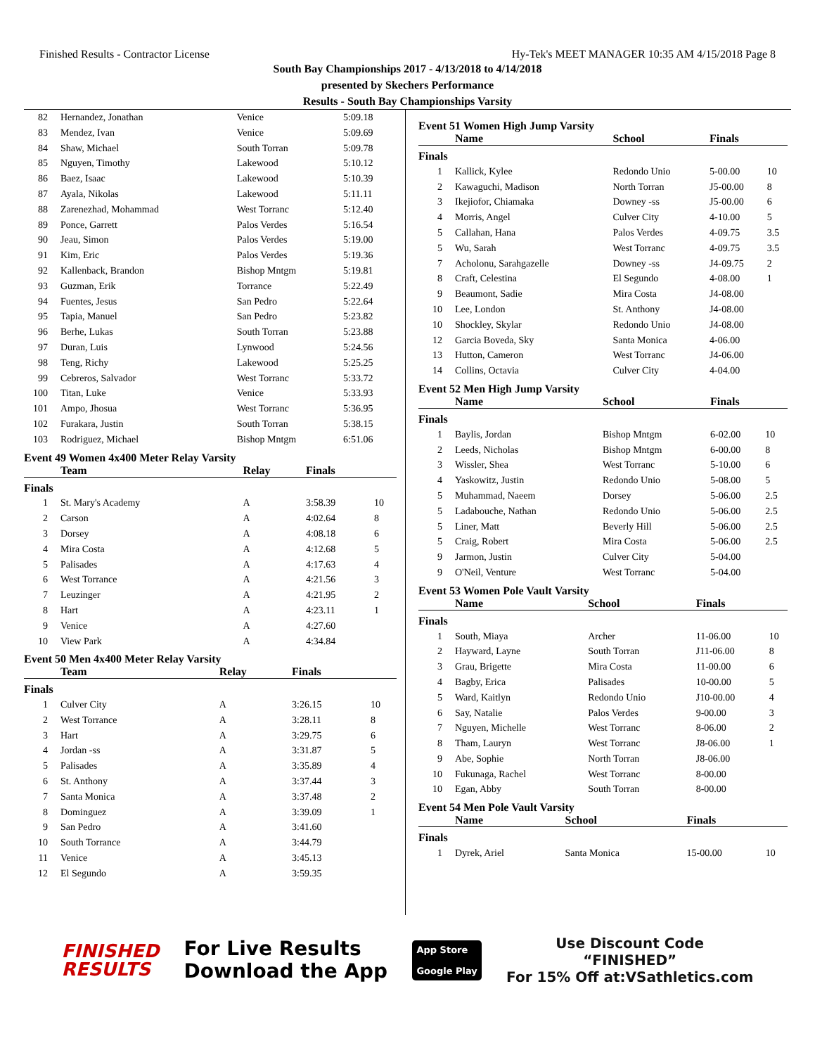Finished Results - Contractor License Hy-Tek's MEET MANAGER 10:35 AM 4/15/2018 Page 8
South Bay Championships 2017 - 4/13/2018 to 4/14/2018
presented by Skechers Performance
Results - South Bay Championships Varsity
| 82 | Hernandez, Jonathan | Venice | 5:09.18 |
| 83 | Mendez, Ivan | Venice | 5:09.69 |
| 84 | Shaw, Michael | South Torran | 5:09.78 |
| 85 | Nguyen, Timothy | Lakewood | 5:10.12 |
| 86 | Baez, Isaac | Lakewood | 5:10.39 |
| 87 | Ayala, Nikolas | Lakewood | 5:11.11 |
| 88 | Zarenezhad, Mohammad | West Torranc | 5:12.40 |
| 89 | Ponce, Garrett | Palos Verdes | 5:16.54 |
| 90 | Jeau, Simon | Palos Verdes | 5:19.00 |
| 91 | Kim, Eric | Palos Verdes | 5:19.36 |
| 92 | Kallenback, Brandon | Bishop Mntgm | 5:19.81 |
| 93 | Guzman, Erik | Torrance | 5:22.49 |
| 94 | Fuentes, Jesus | San Pedro | 5:22.64 |
| 95 | Tapia, Manuel | San Pedro | 5:23.82 |
| 96 | Berhe, Lukas | South Torran | 5:23.88 |
| 97 | Duran, Luis | Lynwood | 5:24.56 |
| 98 | Teng, Richy | Lakewood | 5:25.25 |
| 99 | Cebreros, Salvador | West Torranc | 5:33.72 |
| 100 | Titan, Luke | Venice | 5:33.93 |
| 101 | Ampo, Jhosua | West Torranc | 5:36.95 |
| 102 | Furakara, Justin | South Torran | 5:38.15 |
| 103 | Rodriguez, Michael | Bishop Mntgm | 6:51.06 |
Event 49 Women 4x400 Meter Relay Varsity
| | Team | Relay | Finals | |
| --- | --- | --- | --- | --- |
| Finals | | | | |
| 1 | St. Mary's Academy | A | 3:58.39 | 10 |
| 2 | Carson | A | 4:02.64 | 8 |
| 3 | Dorsey | A | 4:08.18 | 6 |
| 4 | Mira Costa | A | 4:12.68 | 5 |
| 5 | Palisades | A | 4:17.63 | 4 |
| 6 | West Torrance | A | 4:21.56 | 3 |
| 7 | Leuzinger | A | 4:21.95 | 2 |
| 8 | Hart | A | 4:23.11 | 1 |
| 9 | Venice | A | 4:27.60 | |
| 10 | View Park | A | 4:34.84 | |
Event 50 Men 4x400 Meter Relay Varsity
| | Team | Relay | Finals | |
| --- | --- | --- | --- | --- |
| Finals | | | | |
| 1 | Culver City | A | 3:26.15 | 10 |
| 2 | West Torrance | A | 3:28.11 | 8 |
| 3 | Hart | A | 3:29.75 | 6 |
| 4 | Jordan -ss | A | 3:31.87 | 5 |
| 5 | Palisades | A | 3:35.89 | 4 |
| 6 | St. Anthony | A | 3:37.44 | 3 |
| 7 | Santa Monica | A | 3:37.48 | 2 |
| 8 | Dominguez | A | 3:39.09 | 1 |
| 9 | San Pedro | A | 3:41.60 | |
| 10 | South Torrance | A | 3:44.79 | |
| 11 | Venice | A | 3:45.13 | |
| 12 | El Segundo | A | 3:59.35 | |
Event 51 Women High Jump Varsity
| | Name | School | Finals | |
| --- | --- | --- | --- | --- |
| Finals | | | | |
| 1 | Kallick, Kylee | Redondo Unio | 5-00.00 | 10 |
| 2 | Kawaguchi, Madison | North Torran | J5-00.00 | 8 |
| 3 | Ikejiofor, Chiamaka | Downey -ss | J5-00.00 | 6 |
| 4 | Morris, Angel | Culver City | 4-10.00 | 5 |
| 5 | Callahan, Hana | Palos Verdes | 4-09.75 | 3.5 |
| 5 | Wu, Sarah | West Torranc | 4-09.75 | 3.5 |
| 7 | Acholonu, Sarahgazelle | Downey -ss | J4-09.75 | 2 |
| 8 | Craft, Celestina | El Segundo | 4-08.00 | 1 |
| 9 | Beaumont, Sadie | Mira Costa | J4-08.00 | |
| 10 | Lee, London | St. Anthony | J4-08.00 | |
| 10 | Shockley, Skylar | Redondo Unio | J4-08.00 | |
| 12 | Garcia Boveda, Sky | Santa Monica | 4-06.00 | |
| 13 | Hutton, Cameron | West Torranc | J4-06.00 | |
| 14 | Collins, Octavia | Culver City | 4-04.00 | |
Event 52 Men High Jump Varsity
| | Name | School | Finals | |
| --- | --- | --- | --- | --- |
| Finals | | | | |
| 1 | Baylis, Jordan | Bishop Mntgm | 6-02.00 | 10 |
| 2 | Leeds, Nicholas | Bishop Mntgm | 6-00.00 | 8 |
| 3 | Wissler, Shea | West Torranc | 5-10.00 | 6 |
| 4 | Yaskowitz, Justin | Redondo Unio | 5-08.00 | 5 |
| 5 | Muhammad, Naeem | Dorsey | 5-06.00 | 2.5 |
| 5 | Ladabouche, Nathan | Redondo Unio | 5-06.00 | 2.5 |
| 5 | Liner, Matt | Beverly Hill | 5-06.00 | 2.5 |
| 5 | Craig, Robert | Mira Costa | 5-06.00 | 2.5 |
| 9 | Jarmon, Justin | Culver City | 5-04.00 | |
| 9 | O'Neil, Venture | West Torranc | 5-04.00 | |
Event 53 Women Pole Vault Varsity
| | Name | School | Finals | |
| --- | --- | --- | --- | --- |
| Finals | | | | |
| 1 | South, Miaya | Archer | 11-06.00 | 10 |
| 2 | Hayward, Layne | South Torran | J11-06.00 | 8 |
| 3 | Grau, Brigette | Mira Costa | 11-00.00 | 6 |
| 4 | Bagby, Erica | Palisades | 10-00.00 | 5 |
| 5 | Ward, Kaitlyn | Redondo Unio | J10-00.00 | 4 |
| 6 | Say, Natalie | Palos Verdes | 9-00.00 | 3 |
| 7 | Nguyen, Michelle | West Torranc | 8-06.00 | 2 |
| 8 | Tham, Lauryn | West Torranc | J8-06.00 | 1 |
| 9 | Abe, Sophie | North Torran | J8-06.00 | |
| 10 | Fukunaga, Rachel | West Torranc | 8-00.00 | |
| 10 | Egan, Abby | South Torran | 8-00.00 | |
Event 54 Men Pole Vault Varsity
| | Name | School | Finals | |
| --- | --- | --- | --- | --- |
| Finals | | | | |
| 1 | Dyrek, Ariel | Santa Monica | 15-00.00 | 10 |
FINISHED
RESULTS
For Live Results
Download the App
App Store
Google Play
Use Discount Code
“FINISHED”
For 15% Off at:VSathletics.com